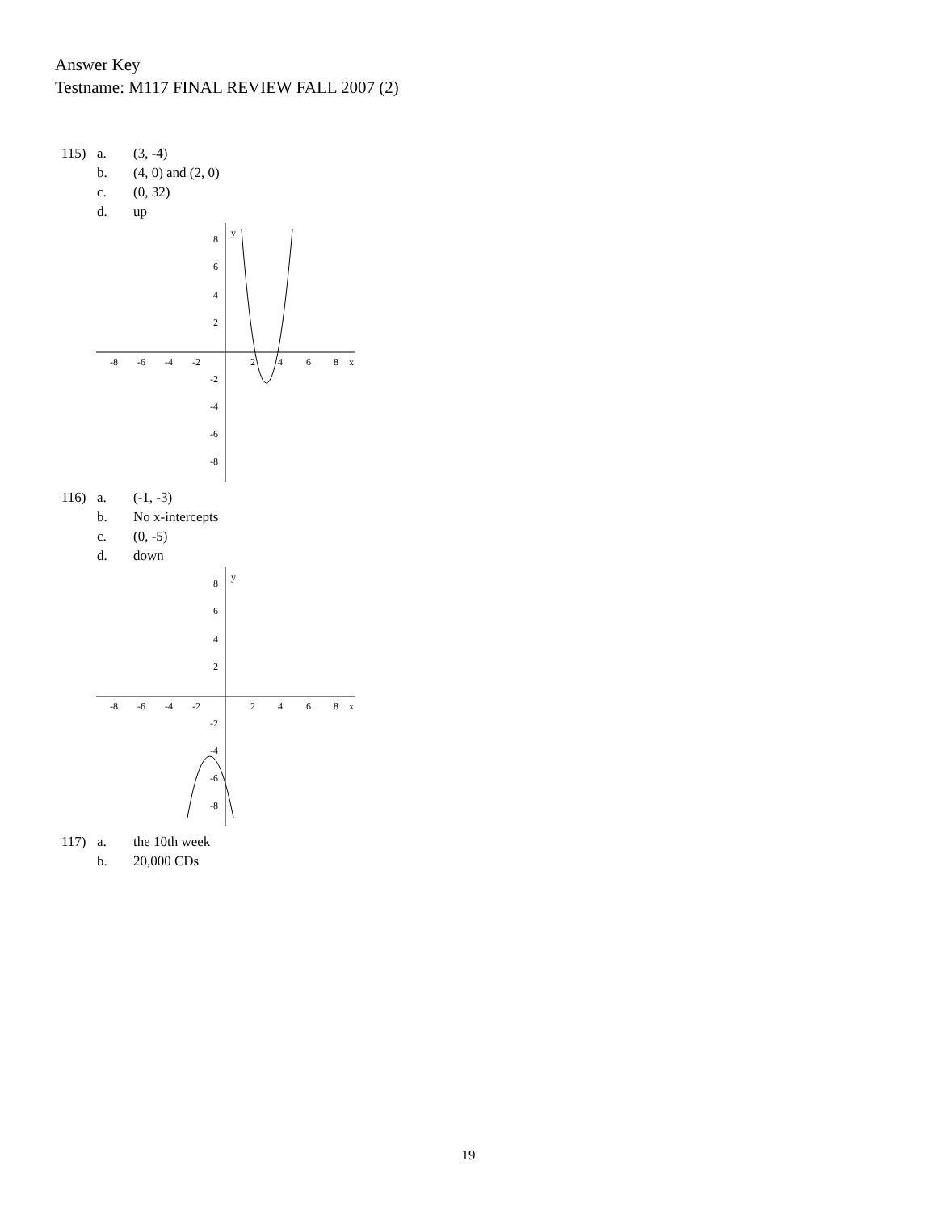Answer Key
Testname: M117 FINAL REVIEW FALL 2007 (2)
115) a. (3, -4)
b. (4, 0) and (2, 0)
c. (0, 32)
d. up
y
x
-8
-6
-4
-2
2
4
6
8
8
6
4
2
-2
-4
-6
-8
116) a. (-1, -3)
b. No x-intercepts
c. (0, -5)
d. down
y
x
-8
-6
-4
-2
2
4
6
8
8
6
4
2
-2
-4
-6
-8
117) a. the 10th week
b. 20,000 CDs
19